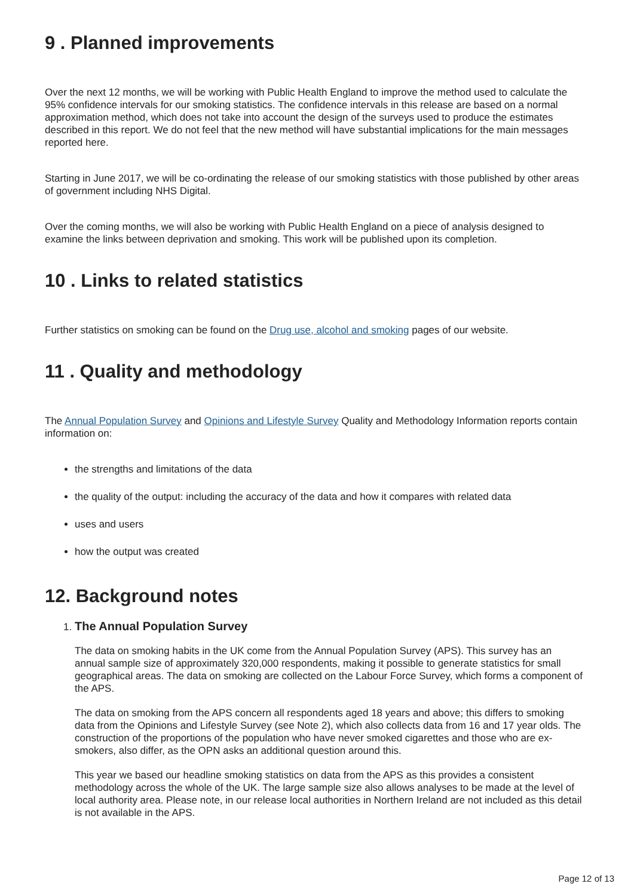9 . Planned improvements
Over the next 12 months, we will be working with Public Health England to improve the method used to calculate the 95% confidence intervals for our smoking statistics. The confidence intervals in this release are based on a normal approximation method, which does not take into account the design of the surveys used to produce the estimates described in this report. We do not feel that the new method will have substantial implications for the main messages reported here.
Starting in June 2017, we will be co-ordinating the release of our smoking statistics with those published by other areas of government including NHS Digital.
Over the coming months, we will also be working with Public Health England on a piece of analysis designed to examine the links between deprivation and smoking. This work will be published upon its completion.
10 . Links to related statistics
Further statistics on smoking can be found on the Drug use, alcohol and smoking pages of our website.
11 . Quality and methodology
The Annual Population Survey and Opinions and Lifestyle Survey Quality and Methodology Information reports contain information on:
the strengths and limitations of the data
the quality of the output: including the accuracy of the data and how it compares with related data
uses and users
how the output was created
12. Background notes
1. The Annual Population Survey
The data on smoking habits in the UK come from the Annual Population Survey (APS). This survey has an annual sample size of approximately 320,000 respondents, making it possible to generate statistics for small geographical areas. The data on smoking are collected on the Labour Force Survey, which forms a component of the APS.
The data on smoking from the APS concern all respondents aged 18 years and above; this differs to smoking data from the Opinions and Lifestyle Survey (see Note 2), which also collects data from 16 and 17 year olds. The construction of the proportions of the population who have never smoked cigarettes and those who are ex-smokers, also differ, as the OPN asks an additional question around this.
This year we based our headline smoking statistics on data from the APS as this provides a consistent methodology across the whole of the UK. The large sample size also allows analyses to be made at the level of local authority area. Please note, in our release local authorities in Northern Ireland are not included as this detail is not available in the APS.
Page 12 of 13